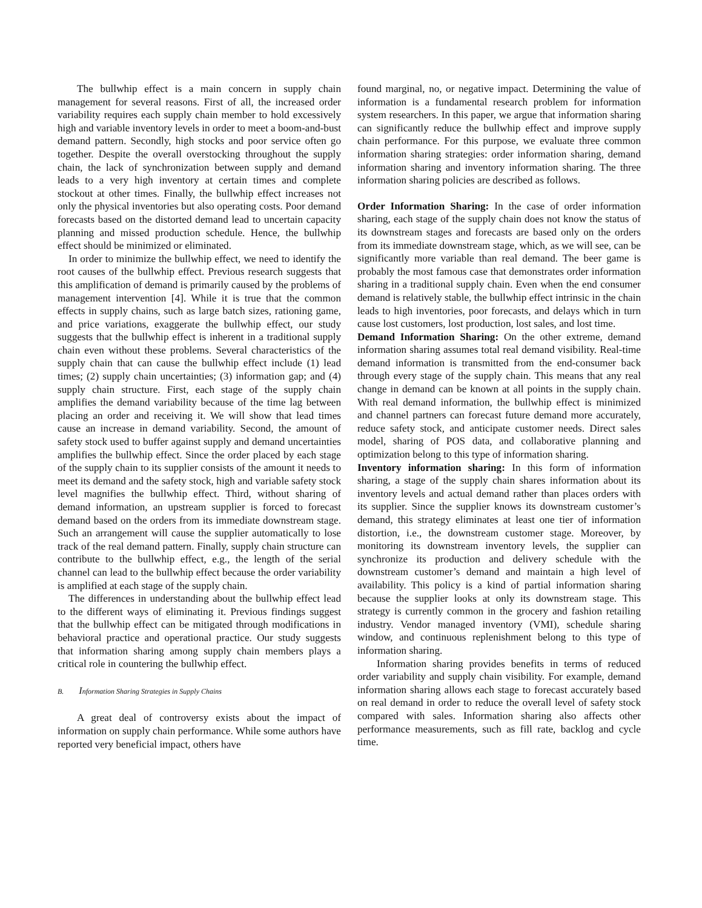The bullwhip effect is a main concern in supply chain management for several reasons. First of all, the increased order variability requires each supply chain member to hold excessively high and variable inventory levels in order to meet a boom-and-bust demand pattern. Secondly, high stocks and poor service often go together. Despite the overall overstocking throughout the supply chain, the lack of synchronization between supply and demand leads to a very high inventory at certain times and complete stockout at other times. Finally, the bullwhip effect increases not only the physical inventories but also operating costs. Poor demand forecasts based on the distorted demand lead to uncertain capacity planning and missed production schedule. Hence, the bullwhip effect should be minimized or eliminated.
In order to minimize the bullwhip effect, we need to identify the root causes of the bullwhip effect. Previous research suggests that this amplification of demand is primarily caused by the problems of management intervention [4]. While it is true that the common effects in supply chains, such as large batch sizes, rationing game, and price variations, exaggerate the bullwhip effect, our study suggests that the bullwhip effect is inherent in a traditional supply chain even without these problems. Several characteristics of the supply chain that can cause the bullwhip effect include (1) lead times; (2) supply chain uncertainties; (3) information gap; and (4) supply chain structure. First, each stage of the supply chain amplifies the demand variability because of the time lag between placing an order and receiving it. We will show that lead times cause an increase in demand variability. Second, the amount of safety stock used to buffer against supply and demand uncertainties amplifies the bullwhip effect. Since the order placed by each stage of the supply chain to its supplier consists of the amount it needs to meet its demand and the safety stock, high and variable safety stock level magnifies the bullwhip effect. Third, without sharing of demand information, an upstream supplier is forced to forecast demand based on the orders from its immediate downstream stage. Such an arrangement will cause the supplier automatically to lose track of the real demand pattern. Finally, supply chain structure can contribute to the bullwhip effect, e.g., the length of the serial channel can lead to the bullwhip effect because the order variability is amplified at each stage of the supply chain.
The differences in understanding about the bullwhip effect lead to the different ways of eliminating it. Previous findings suggest that the bullwhip effect can be mitigated through modifications in behavioral practice and operational practice. Our study suggests that information sharing among supply chain members plays a critical role in countering the bullwhip effect.
B. Information Sharing Strategies in Supply Chains
A great deal of controversy exists about the impact of information on supply chain performance. While some authors have reported very beneficial impact, others have
found marginal, no, or negative impact. Determining the value of information is a fundamental research problem for information system researchers. In this paper, we argue that information sharing can significantly reduce the bullwhip effect and improve supply chain performance. For this purpose, we evaluate three common information sharing strategies: order information sharing, demand information sharing and inventory information sharing. The three information sharing policies are described as follows.
Order Information Sharing: In the case of order information sharing, each stage of the supply chain does not know the status of its downstream stages and forecasts are based only on the orders from its immediate downstream stage, which, as we will see, can be significantly more variable than real demand. The beer game is probably the most famous case that demonstrates order information sharing in a traditional supply chain. Even when the end consumer demand is relatively stable, the bullwhip effect intrinsic in the chain leads to high inventories, poor forecasts, and delays which in turn cause lost customers, lost production, lost sales, and lost time.
Demand Information Sharing: On the other extreme, demand information sharing assumes total real demand visibility. Real-time demand information is transmitted from the end-consumer back through every stage of the supply chain. This means that any real change in demand can be known at all points in the supply chain. With real demand information, the bullwhip effect is minimized and channel partners can forecast future demand more accurately, reduce safety stock, and anticipate customer needs. Direct sales model, sharing of POS data, and collaborative planning and optimization belong to this type of information sharing.
Inventory information sharing: In this form of information sharing, a stage of the supply chain shares information about its inventory levels and actual demand rather than places orders with its supplier. Since the supplier knows its downstream customer’s demand, this strategy eliminates at least one tier of information distortion, i.e., the downstream customer stage. Moreover, by monitoring its downstream inventory levels, the supplier can synchronize its production and delivery schedule with the downstream customer’s demand and maintain a high level of availability. This policy is a kind of partial information sharing because the supplier looks at only its downstream stage. This strategy is currently common in the grocery and fashion retailing industry. Vendor managed inventory (VMI), schedule sharing window, and continuous replenishment belong to this type of information sharing.
Information sharing provides benefits in terms of reduced order variability and supply chain visibility. For example, demand information sharing allows each stage to forecast accurately based on real demand in order to reduce the overall level of safety stock compared with sales. Information sharing also affects other performance measurements, such as fill rate, backlog and cycle time.